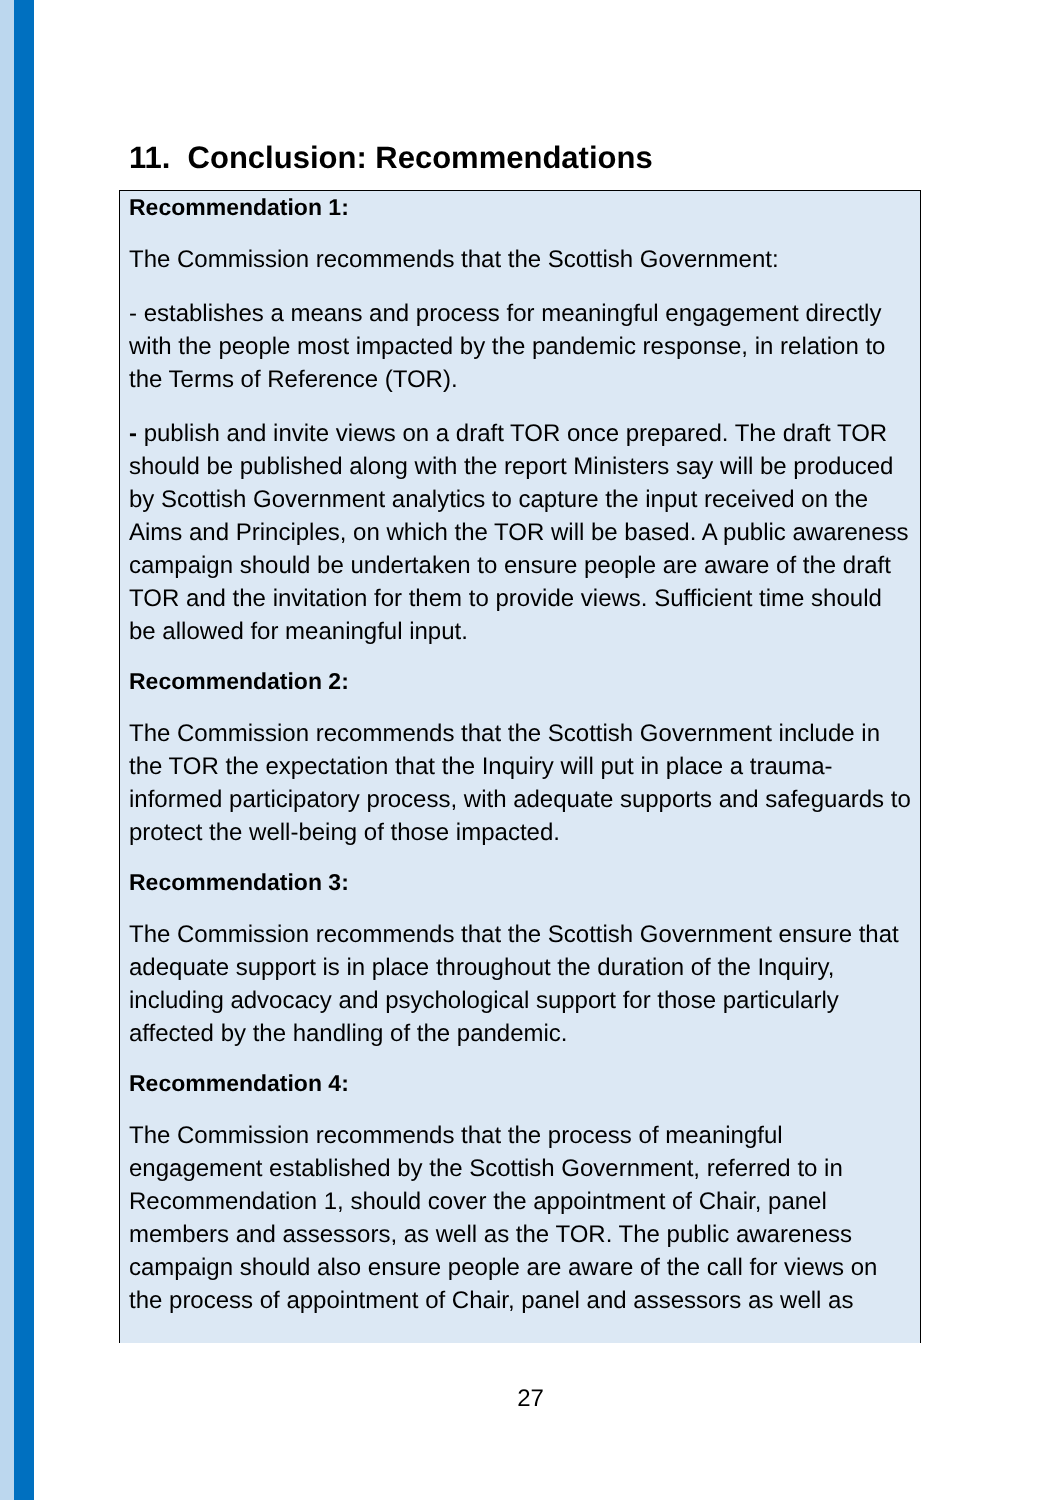11. Conclusion: Recommendations
Recommendation 1:
The Commission recommends that the Scottish Government:
- establishes a means and process for meaningful engagement directly with the people most impacted by the pandemic response, in relation to the Terms of Reference (TOR).
- publish and invite views on a draft TOR once prepared. The draft TOR should be published along with the report Ministers say will be produced by Scottish Government analytics to capture the input received on the Aims and Principles, on which the TOR will be based. A public awareness campaign should be undertaken to ensure people are aware of the draft TOR and the invitation for them to provide views. Sufficient time should be allowed for meaningful input.
Recommendation 2:
The Commission recommends that the Scottish Government include in the TOR the expectation that the Inquiry will put in place a trauma-informed participatory process, with adequate supports and safeguards to protect the well-being of those impacted.
Recommendation 3:
The Commission recommends that the Scottish Government ensure that adequate support is in place throughout the duration of the Inquiry, including advocacy and psychological support for those particularly affected by the handling of the pandemic.
Recommendation 4:
The Commission recommends that the process of meaningful engagement established by the Scottish Government, referred to in Recommendation 1, should cover the appointment of Chair, panel members and assessors, as well as the TOR. The public awareness campaign should also ensure people are aware of the call for views on the process of appointment of Chair, panel and assessors as well as
27